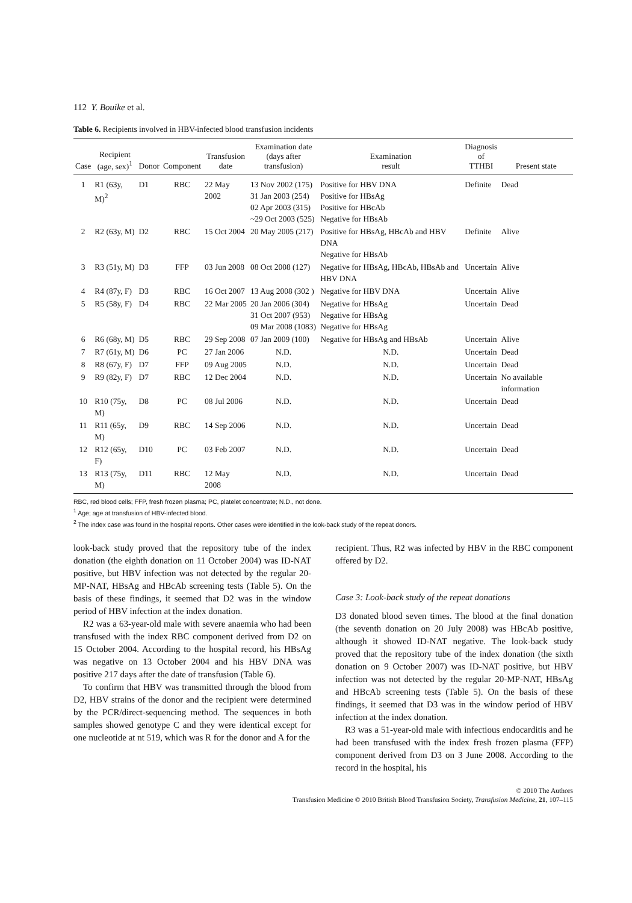112 Y. Bouike et al.
Table 6. Recipients involved in HBV-infected blood transfusion incidents
| Case | Recipient (age, sex)<sup>1</sup> | Donor | Component | Transfusion date | Examination date (days after transfusion) | Examination result | Diagnosis of TTHBI | Present state |
| --- | --- | --- | --- | --- | --- | --- | --- | --- |
| 1 | R1 (63y, M)<sup>2</sup> | D1 | RBC | 22 May 2002 | 13 Nov 2002 (175) 31 Jan 2003 (254) 02 Apr 2003 (315) ~29 Oct 2003 (525) | Positive for HBV DNA Positive for HBsAg Positive for HBcAb Negative for HBsAb | Definite | Dead |
| 2 | R2 (63y, M) | D2 | RBC | 15 Oct 2004 | 20 May 2005 (217) | Positive for HBsAg, HBcAb and HBV DNA Negative for HBsAb | Definite | Alive |
| 3 | R3 (51y, M) | D3 | FFP | 03 Jun 2008 | 08 Oct 2008 (127) | Negative for HBsAg, HBcAb, HBsAb and HBV DNA | Uncertain | Alive |
| 4 | R4 (87y, F) | D3 | RBC | 16 Oct 2007 | 13 Aug 2008 (302 ) | Negative for HBV DNA | Uncertain | Alive |
| 5 | R5 (58y, F) | D4 | RBC | 22 Mar 2005 | 20 Jan 2006 (304) 31 Oct 2007 (953) 09 Mar 2008 (1083) | Negative for HBsAg Negative for HBsAg Negative for HBsAg | Uncertain | Dead |
| 6 | R6 (68y, M) | D5 | RBC | 29 Sep 2008 | 07 Jan 2009 (100) | Negative for HBsAg and HBsAb | Uncertain | Alive |
| 7 | R7 (61y, M) | D6 | PC | 27 Jan 2006 | N.D. | N.D. | Uncertain | Dead |
| 8 | R8 (67y, F) | D7 | FFP | 09 Aug 2005 | N.D. | N.D. | Uncertain | Dead |
| 9 | R9 (82y, F) | D7 | RBC | 12 Dec 2004 | N.D. | N.D. | Uncertain | No available information |
| 10 | R10 (75y, M) | D8 | PC | 08 Jul 2006 | N.D. | N.D. | Uncertain | Dead |
| 11 | R11 (65y, M) | D9 | RBC | 14 Sep 2006 | N.D. | N.D. | Uncertain | Dead |
| 12 | R12 (65y, F) | D10 | PC | 03 Feb 2007 | N.D. | N.D. | Uncertain | Dead |
| 13 | R13 (75y, M) | D11 | RBC | 12 May 2008 | N.D. | N.D. | Uncertain | Dead |
RBC, red blood cells; FFP, fresh frozen plasma; PC, platelet concentrate; N.D., not done.
<sup>1</sup> Age; age at transfusion of HBV-infected blood.
<sup>2</sup> The index case was found in the hospital reports. Other cases were identified in the look-back study of the repeat donors.
look-back study proved that the repository tube of the index donation (the eighth donation on 11 October 2004) was ID-NAT positive, but HBV infection was not detected by the regular 20-MP-NAT, HBsAg and HBcAb screening tests (Table 5). On the basis of these findings, it seemed that D2 was in the window period of HBV infection at the index donation.
R2 was a 63-year-old male with severe anaemia who had been transfused with the index RBC component derived from D2 on 15 October 2004. According to the hospital record, his HBsAg was negative on 13 October 2004 and his HBV DNA was positive 217 days after the date of transfusion (Table 6).
To confirm that HBV was transmitted through the blood from D2, HBV strains of the donor and the recipient were determined by the PCR/direct-sequencing method. The sequences in both samples showed genotype C and they were identical except for one nucleotide at nt 519, which was R for the donor and A for the
recipient. Thus, R2 was infected by HBV in the RBC component offered by D2.
Case 3: Look-back study of the repeat donations
D3 donated blood seven times. The blood at the final donation (the seventh donation on 20 July 2008) was HBcAb positive, although it showed ID-NAT negative. The look-back study proved that the repository tube of the index donation (the sixth donation on 9 October 2007) was ID-NAT positive, but HBV infection was not detected by the regular 20-MP-NAT, HBsAg and HBcAb screening tests (Table 5). On the basis of these findings, it seemed that D3 was in the window period of HBV infection at the index donation.
R3 was a 51-year-old male with infectious endocarditis and he had been transfused with the index fresh frozen plasma (FFP) component derived from D3 on 3 June 2008. According to the record in the hospital, his
© 2010 The Authors
Transfusion Medicine © 2010 British Blood Transfusion Society, Transfusion Medicine, 21, 107–115